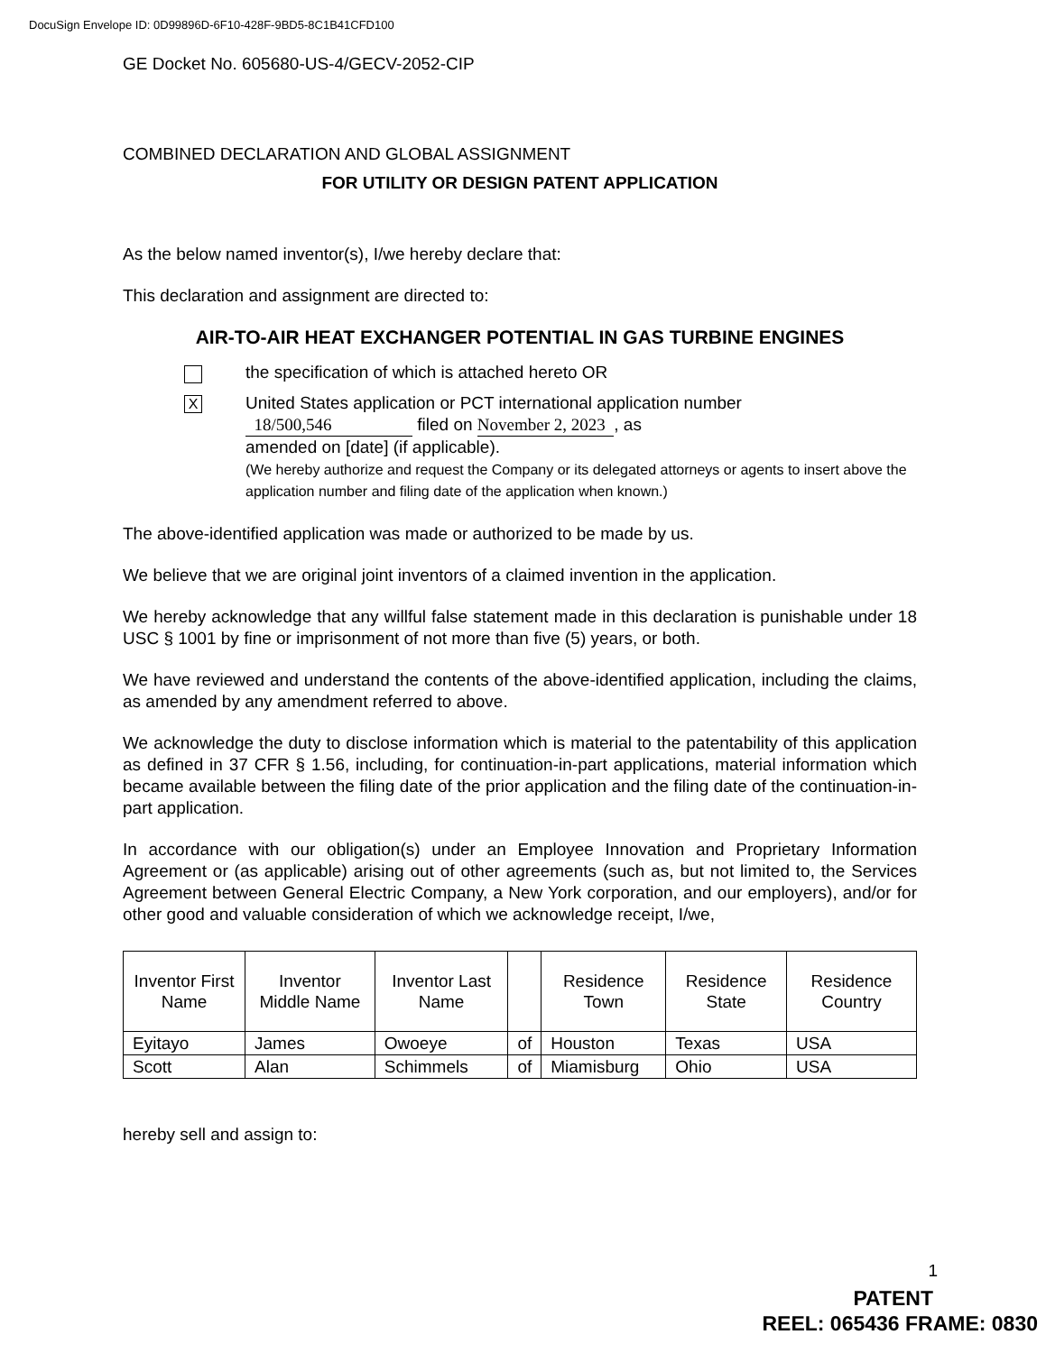DocuSign Envelope ID: 0D99896D-6F10-428F-9BD5-8C1B41CFD100
GE Docket No. 605680-US-4/GECV-2052-CIP
COMBINED DECLARATION AND GLOBAL ASSIGNMENT
FOR UTILITY OR DESIGN PATENT APPLICATION
As the below named inventor(s), I/we hereby declare that:
This declaration and assignment are directed to:
AIR-TO-AIR HEAT EXCHANGER POTENTIAL IN GAS TURBINE ENGINES
the specification of which is attached hereto OR
X
United States application or PCT international application number
18/500,546 filed on November 2, 2023 , as
amended on [date] (if applicable).
(We hereby authorize and request the Company or its delegated attorneys or agents to insert above the application number and filing date of the application when known.)
The above-identified application was made or authorized to be made by us.
We believe that we are original joint inventors of a claimed invention in the application.
We hereby acknowledge that any willful false statement made in this declaration is punishable under 18 USC § 1001 by fine or imprisonment of not more than five (5) years, or both.
We have reviewed and understand the contents of the above-identified application, including the claims, as amended by any amendment referred to above.
We acknowledge the duty to disclose information which is material to the patentability of this application as defined in 37 CFR § 1.56, including, for continuation-in-part applications, material information which became available between the filing date of the prior application and the filing date of the continuation-in-part application.
In accordance with our obligation(s) under an Employee Innovation and Proprietary Information Agreement or (as applicable) arising out of other agreements (such as, but not limited to, the Services Agreement between General Electric Company, a New York corporation, and our employers), and/or for other good and valuable consideration of which we acknowledge receipt, I/we,
| Inventor First Name | Inventor Middle Name | Inventor Last Name | | Residence Town | Residence State | Residence Country |
| --- | --- | --- | --- | --- | --- | --- |
| Eyitayo | James | Owoeye | of | Houston | Texas | USA |
| Scott | Alan | Schimmels | of | Miamisburg | Ohio | USA |
hereby sell and assign to:
1
PATENT
REEL: 065436 FRAME: 0830